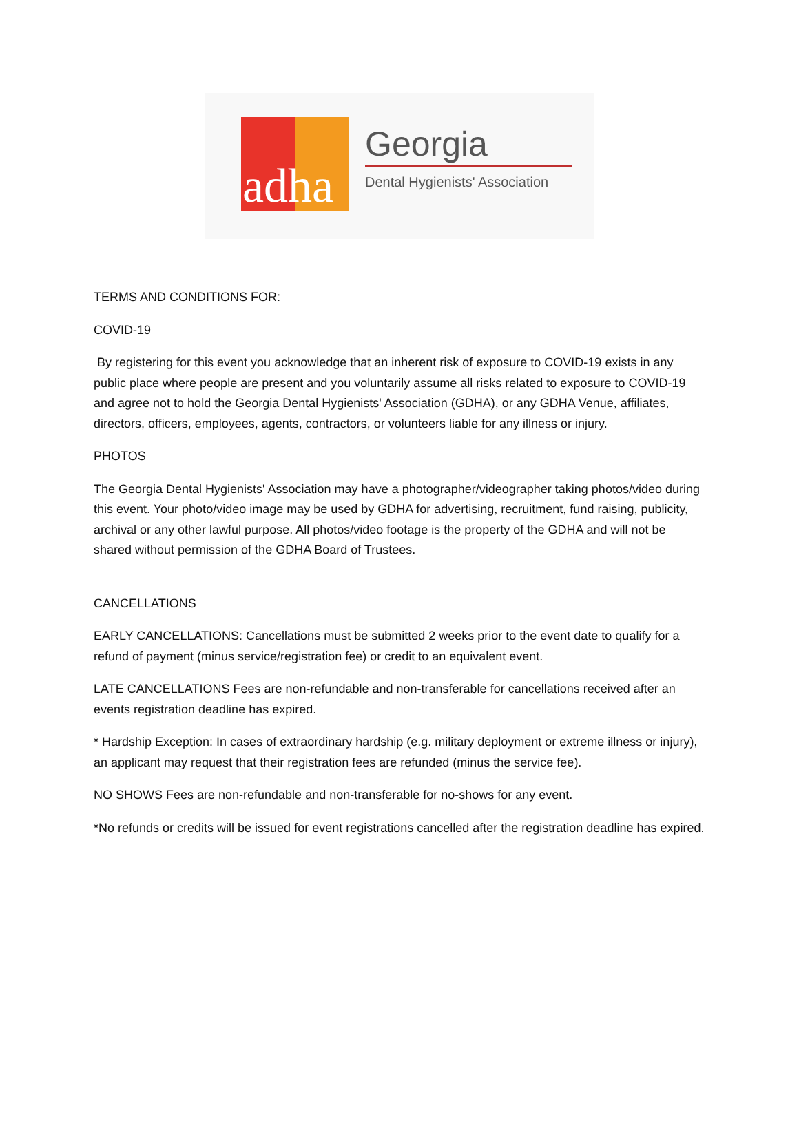adha
Georgia
Dental Hygienists' Association
TERMS AND CONDITIONS FOR:
COVID-19
By registering for this event you acknowledge that an inherent risk of exposure to COVID-19 exists in any public place where people are present and you voluntarily assume all risks related to exposure to COVID-19 and agree not to hold the Georgia Dental Hygienists' Association (GDHA), or any GDHA Venue, affiliates, directors, officers, employees, agents, contractors, or volunteers liable for any illness or injury.
PHOTOS
The Georgia Dental Hygienists' Association may have a photographer/videographer taking photos/video during this event. Your photo/video image may be used by GDHA for advertising, recruitment, fund raising, publicity, archival or any other lawful purpose. All photos/video footage is the property of the GDHA and will not be shared without permission of the GDHA Board of Trustees.
CANCELLATIONS
EARLY CANCELLATIONS: Cancellations must be submitted 2 weeks prior to the event date to qualify for a refund of payment (minus service/registration fee) or credit to an equivalent event.
LATE CANCELLATIONS Fees are non-refundable and non-transferable for cancellations received after an events registration deadline has expired.
* Hardship Exception: In cases of extraordinary hardship (e.g. military deployment or extreme illness or injury), an applicant may request that their registration fees are refunded (minus the service fee).
NO SHOWS Fees are non-refundable and non-transferable for no-shows for any event.
*No refunds or credits will be issued for event registrations cancelled after the registration deadline has expired.